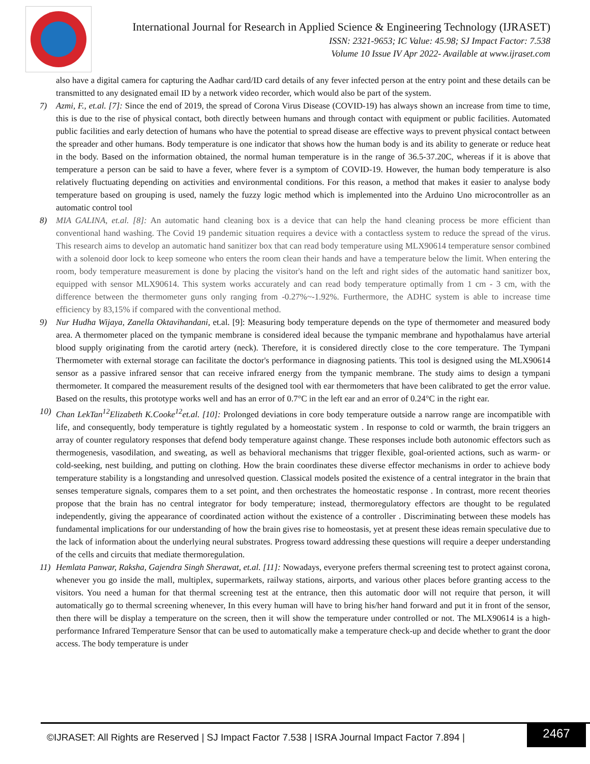International Journal for Research in Applied Science & Engineering Technology (IJRASET)
ISSN: 2321-9653; IC Value: 45.98; SJ Impact Factor: 7.538
Volume 10 Issue IV Apr 2022- Available at www.ijraset.com
also have a digital camera for capturing the Aadhar card/ID card details of any fever infected person at the entry point and these details can be transmitted to any designated email ID by a network video recorder, which would also be part of the system.
7) Azmi, F., et.al. [7]: Since the end of 2019, the spread of Corona Virus Disease (COVID-19) has always shown an increase from time to time, this is due to the rise of physical contact, both directly between humans and through contact with equipment or public facilities. Automated public facilities and early detection of humans who have the potential to spread disease are effective ways to prevent physical contact between the spreader and other humans. Body temperature is one indicator that shows how the human body is and its ability to generate or reduce heat in the body. Based on the information obtained, the normal human temperature is in the range of 36.5-37.20C, whereas if it is above that temperature a person can be said to have a fever, where fever is a symptom of COVID-19. However, the human body temperature is also relatively fluctuating depending on activities and environmental conditions. For this reason, a method that makes it easier to analyse body temperature based on grouping is used, namely the fuzzy logic method which is implemented into the Arduino Uno microcontroller as an automatic control tool
8) MIA GALINA, et.al. [8]: An automatic hand cleaning box is a device that can help the hand cleaning process be more efficient than conventional hand washing. The Covid 19 pandemic situation requires a device with a contactless system to reduce the spread of the virus. This research aims to develop an automatic hand sanitizer box that can read body temperature using MLX90614 temperature sensor combined with a solenoid door lock to keep someone who enters the room clean their hands and have a temperature below the limit. When entering the room, body temperature measurement is done by placing the visitor's hand on the left and right sides of the automatic hand sanitizer box, equipped with sensor MLX90614. This system works accurately and can read body temperature optimally from 1 cm - 3 cm, with the difference between the thermometer guns only ranging from -0.27%~-1.92%. Furthermore, the ADHC system is able to increase time efficiency by 83,15% if compared with the conventional method.
9) Nur Hudha Wijaya, Zanella Oktavihandani, et.al. [9]: Measuring body temperature depends on the type of thermometer and measured body area. A thermometer placed on the tympanic membrane is considered ideal because the tympanic membrane and hypothalamus have arterial blood supply originating from the carotid artery (neck). Therefore, it is considered directly close to the core temperature. The Tympani Thermometer with external storage can facilitate the doctor's performance in diagnosing patients. This tool is designed using the MLX90614 sensor as a passive infrared sensor that can receive infrared energy from the tympanic membrane. The study aims to design a tympani thermometer. It compared the measurement results of the designed tool with ear thermometers that have been calibrated to get the error value. Based on the results, this prototype works well and has an error of 0.7°C in the left ear and an error of 0.24°C in the right ear.
10) Chan LekTan<sup>12</sup>Elizabeth K.Cooke<sup>12</sup>et.al. [10]: Prolonged deviations in core body temperature outside a narrow range are incompatible with life, and consequently, body temperature is tightly regulated by a homeostatic system . In response to cold or warmth, the brain triggers an array of counter regulatory responses that defend body temperature against change. These responses include both autonomic effectors such as thermogenesis, vasodilation, and sweating, as well as behavioral mechanisms that trigger flexible, goal-oriented actions, such as warm- or cold-seeking, nest building, and putting on clothing. How the brain coordinates these diverse effector mechanisms in order to achieve body temperature stability is a longstanding and unresolved question. Classical models posited the existence of a central integrator in the brain that senses temperature signals, compares them to a set point, and then orchestrates the homeostatic response . In contrast, more recent theories propose that the brain has no central integrator for body temperature; instead, thermoregulatory effectors are thought to be regulated independently, giving the appearance of coordinated action without the existence of a controller . Discriminating between these models has fundamental implications for our understanding of how the brain gives rise to homeostasis, yet at present these ideas remain speculative due to the lack of information about the underlying neural substrates. Progress toward addressing these questions will require a deeper understanding of the cells and circuits that mediate thermoregulation.
11) Hemlata Panwar, Raksha, Gajendra Singh Sherawat, et.al. [11]: Nowadays, everyone prefers thermal screening test to protect against corona, whenever you go inside the mall, multiplex, supermarkets, railway stations, airports, and various other places before granting access to the visitors. You need a human for that thermal screening test at the entrance, then this automatic door will not require that person, it will automatically go to thermal screening whenever, In this every human will have to bring his/her hand forward and put it in front of the sensor, then there will be display a temperature on the screen, then it will show the temperature under controlled or not. The MLX90614 is a high- performance Infrared Temperature Sensor that can be used to automatically make a temperature check-up and decide whether to grant the door access. The body temperature is under
©IJRASET: All Rights are Reserved | SJ Impact Factor 7.538 | ISRA Journal Impact Factor 7.894 |
2467